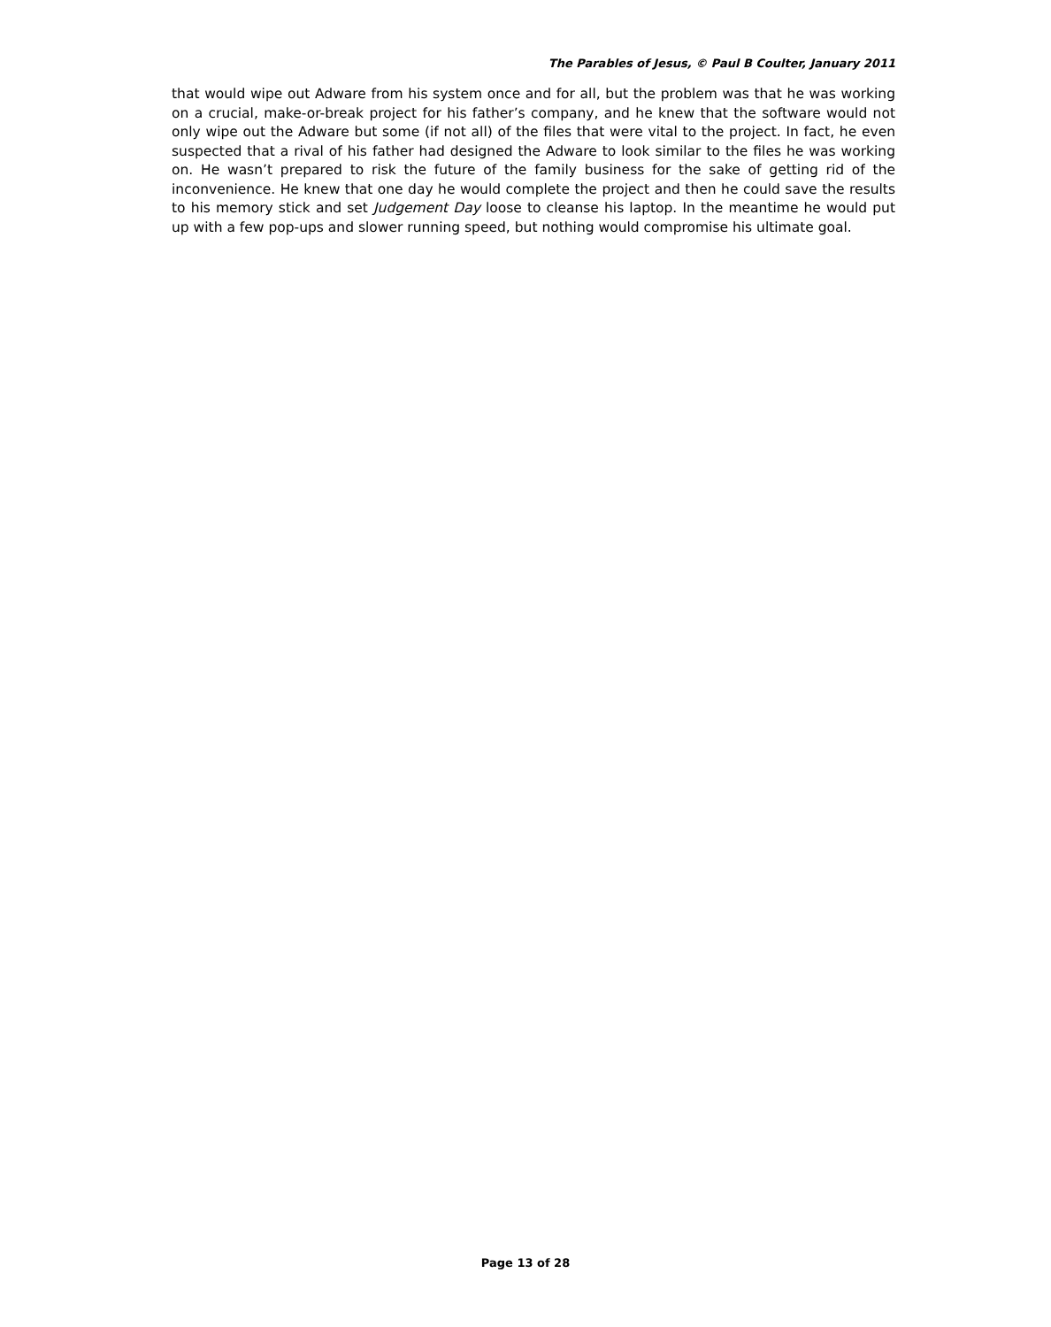The Parables of Jesus, © Paul B Coulter, January 2011
that would wipe out Adware from his system once and for all, but the problem was that he was working on a crucial, make-or-break project for his father’s company, and he knew that the software would not only wipe out the Adware but some (if not all) of the files that were vital to the project. In fact, he even suspected that a rival of his father had designed the Adware to look similar to the files he was working on. He wasn’t prepared to risk the future of the family business for the sake of getting rid of the inconvenience. He knew that one day he would complete the project and then he could save the results to his memory stick and set Judgement Day loose to cleanse his laptop. In the meantime he would put up with a few pop-ups and slower running speed, but nothing would compromise his ultimate goal.
Page 13 of 28